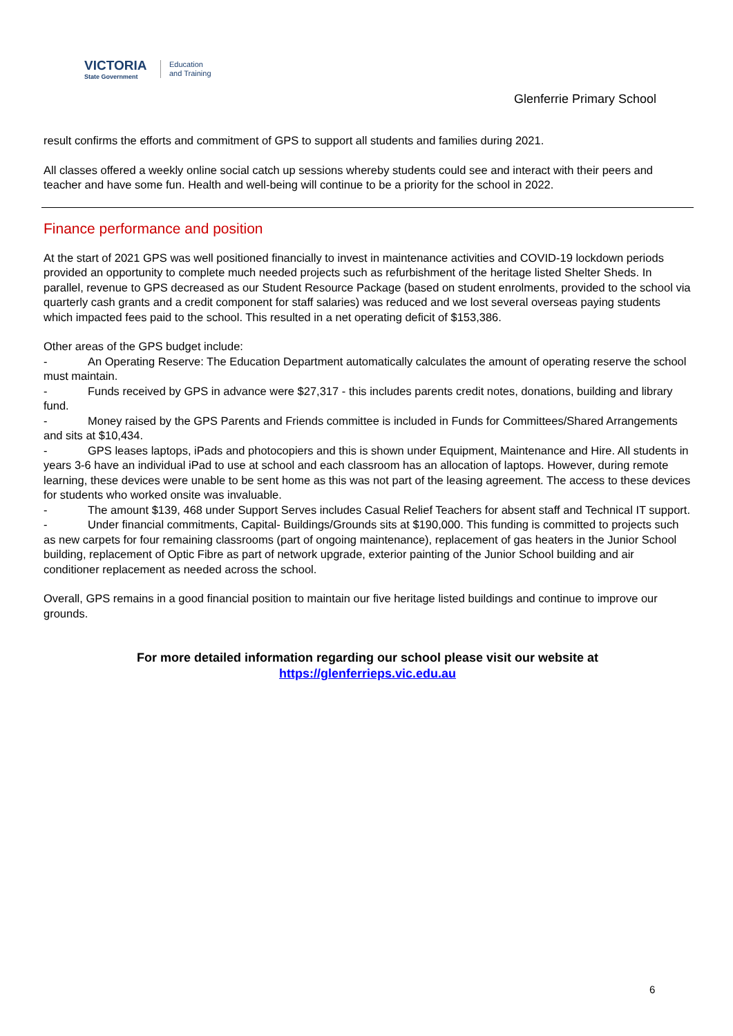VICTORIA
State Government
Education
and Training
Glenferrie Primary School
result confirms the efforts and commitment of GPS to support all students and families during 2021.
All classes offered a weekly online social catch up sessions whereby students could see and interact with their peers and teacher and have some fun. Health and well-being will continue to be a priority for the school in 2022.
Finance performance and position
At the start of 2021 GPS was well positioned financially to invest in maintenance activities and COVID-19 lockdown periods provided an opportunity to complete much needed projects such as refurbishment of the heritage listed Shelter Sheds. In parallel, revenue to GPS decreased as our Student Resource Package (based on student enrolments, provided to the school via quarterly cash grants and a credit component for staff salaries) was reduced and we lost several overseas paying students which impacted fees paid to the school. This resulted in a net operating deficit of $153,386.
Other areas of the GPS budget include:
- An Operating Reserve: The Education Department automatically calculates the amount of operating reserve the school must maintain.
- Funds received by GPS in advance were $27,317 - this includes parents credit notes, donations, building and library fund.
- Money raised by the GPS Parents and Friends committee is included in Funds for Committees/Shared Arrangements and sits at $10,434.
- GPS leases laptops, iPads and photocopiers and this is shown under Equipment, Maintenance and Hire. All students in years 3-6 have an individual iPad to use at school and each classroom has an allocation of laptops. However, during remote learning, these devices were unable to be sent home as this was not part of the leasing agreement. The access to these devices for students who worked onsite was invaluable.
- The amount $139, 468 under Support Serves includes Casual Relief Teachers for absent staff and Technical IT support.
- Under financial commitments, Capital- Buildings/Grounds sits at $190,000. This funding is committed to projects such as new carpets for four remaining classrooms (part of ongoing maintenance), replacement of gas heaters in the Junior School building, replacement of Optic Fibre as part of network upgrade, exterior painting of the Junior School building and air conditioner replacement as needed across the school.
Overall, GPS remains in a good financial position to maintain our five heritage listed buildings and continue to improve our grounds.
For more detailed information regarding our school please visit our website at
https://glenferrieps.vic.edu.au
6